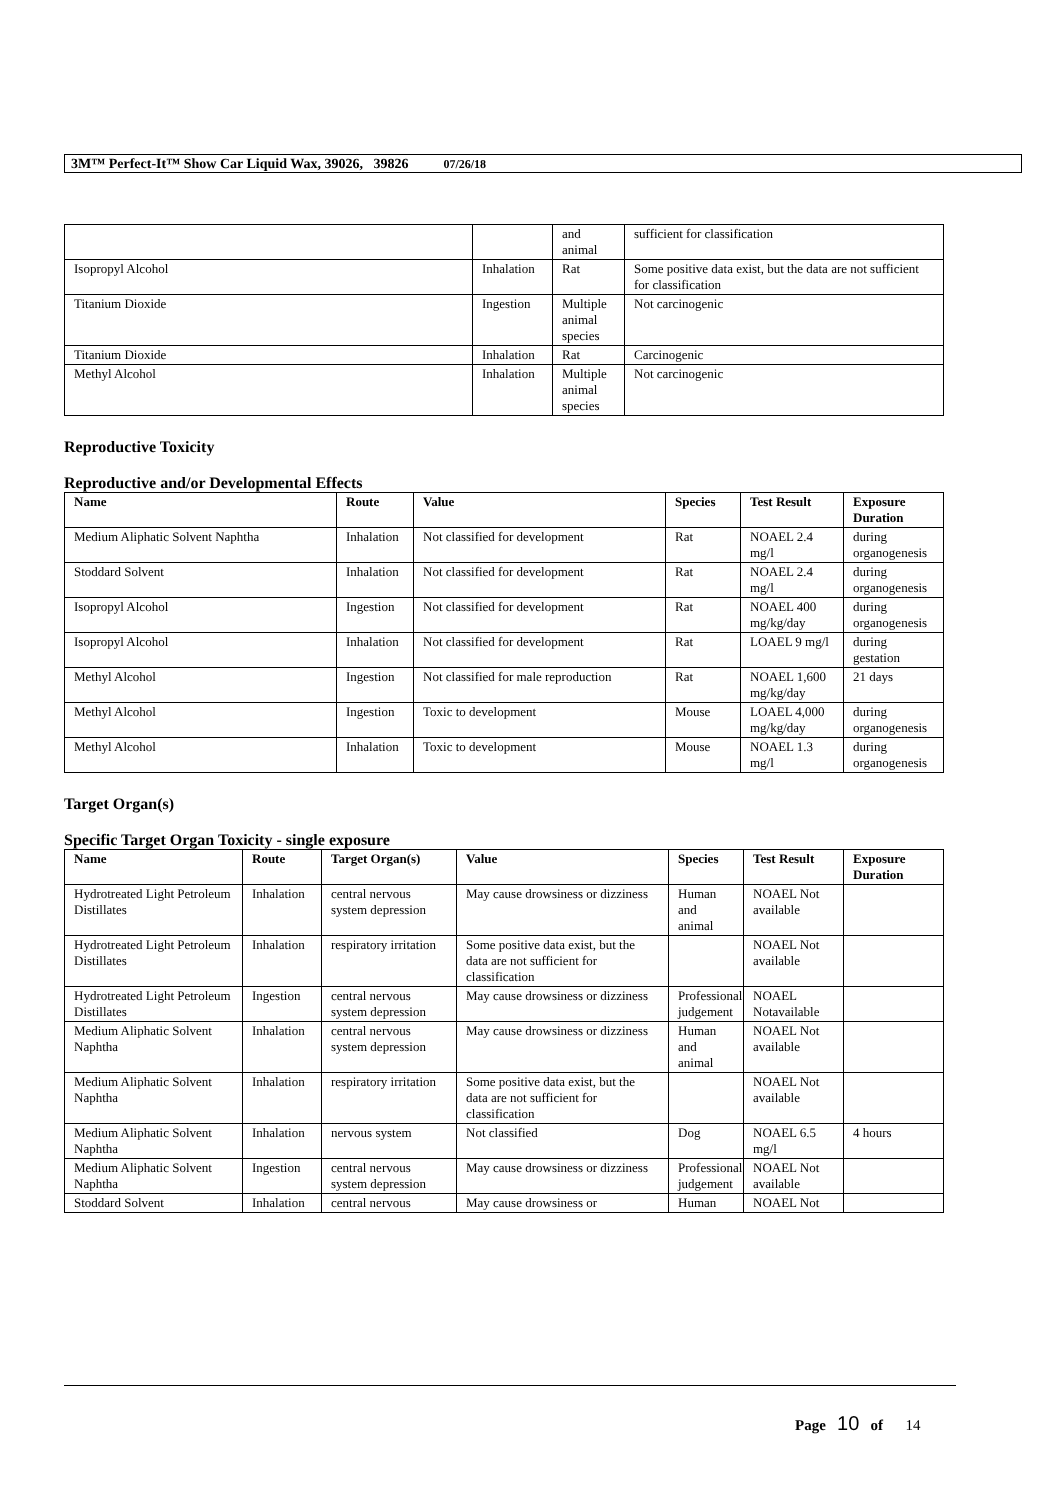3M™ Perfect-It™ Show Car Liquid Wax, 39026, 39826 07/26/18
| | | and animal | sufficient for classification |
| Isopropyl Alcohol | Inhalation | Rat | Some positive data exist, but the data are not sufficient for classification |
| Titanium Dioxide | Ingestion | Multiple animal species | Not carcinogenic |
| Titanium Dioxide | Inhalation | Rat | Carcinogenic |
| Methyl Alcohol | Inhalation | Multiple animal species | Not carcinogenic |
Reproductive Toxicity
Reproductive and/or Developmental Effects
| Name | Route | Value | Species | Test Result | Exposure Duration |
| --- | --- | --- | --- | --- | --- |
| Medium Aliphatic Solvent Naphtha | Inhalation | Not classified for development | Rat | NOAEL 2.4 mg/l | during organogenesis |
| Stoddard Solvent | Inhalation | Not classified for development | Rat | NOAEL 2.4 mg/l | during organogenesis |
| Isopropyl Alcohol | Ingestion | Not classified for development | Rat | NOAEL 400 mg/kg/day | during organogenesis |
| Isopropyl Alcohol | Inhalation | Not classified for development | Rat | LOAEL 9 mg/l | during gestation |
| Methyl Alcohol | Ingestion | Not classified for male reproduction | Rat | NOAEL 1,600 mg/kg/day | 21 days |
| Methyl Alcohol | Ingestion | Toxic to development | Mouse | LOAEL 4,000 mg/kg/day | during organogenesis |
| Methyl Alcohol | Inhalation | Toxic to development | Mouse | NOAEL 1.3 mg/l | during organogenesis |
Target Organ(s)
Specific Target Organ Toxicity - single exposure
| Name | Route | Target Organ(s) | Value | Species | Test Result | Exposure Duration |
| --- | --- | --- | --- | --- | --- | --- |
| Hydrotreated Light Petroleum Distillates | Inhalation | central nervous system depression | May cause drowsiness or dizziness | Human and animal | NOAEL Not available | |
| Hydrotreated Light Petroleum Distillates | Inhalation | respiratory irritation | Some positive data exist, but the data are not sufficient for classification | | NOAEL Not available | |
| Hydrotreated Light Petroleum Distillates | Ingestion | central nervous system depression | May cause drowsiness or dizziness | Professional judgement | NOAEL Notavailable | |
| Medium Aliphatic Solvent Naphtha | Inhalation | central nervous system depression | May cause drowsiness or dizziness | Human and animal | NOAEL Not available | |
| Medium Aliphatic Solvent Naphtha | Inhalation | respiratory irritation | Some positive data exist, but the data are not sufficient for classification | | NOAEL Not available | |
| Medium Aliphatic Solvent Naphtha | Inhalation | nervous system | Not classified | Dog | NOAEL 6.5 mg/l | 4 hours |
| Medium Aliphatic Solvent Naphtha | Ingestion | central nervous system depression | May cause drowsiness or dizziness | Professional judgement | NOAEL Not available | |
| Stoddard Solvent | Inhalation | central nervous | May cause drowsiness or | Human | NOAEL Not | |
Page 10 of 14